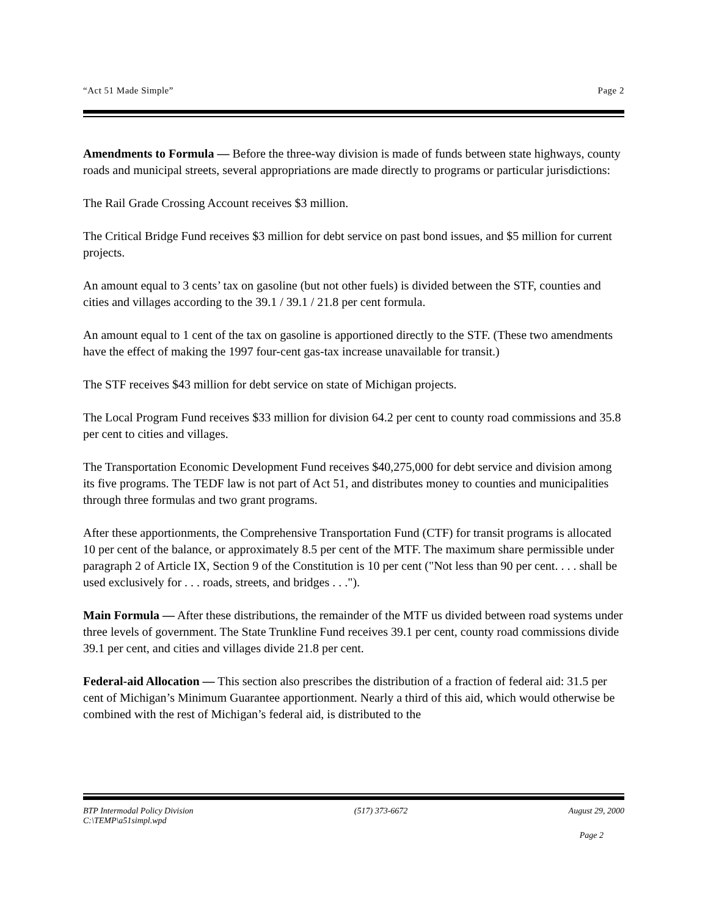“Act 51 Made Simple” Page 2
Amendments to Formula — Before the three-way division is made of funds between state highways, county roads and municipal streets, several appropriations are made directly to programs or particular jurisdictions:
The Rail Grade Crossing Account receives $3 million.
The Critical Bridge Fund receives $3 million for debt service on past bond issues, and $5 million for current projects.
An amount equal to 3 cents’ tax on gasoline (but not other fuels) is divided between the STF, counties and cities and villages according to the 39.1 / 39.1 / 21.8 per cent formula.
An amount equal to 1 cent of the tax on gasoline is apportioned directly to the STF. (These two amendments have the effect of making the 1997 four-cent gas-tax increase unavailable for transit.)
The STF receives $43 million for debt service on state of Michigan projects.
The Local Program Fund receives $33 million for division 64.2 per cent to county road commissions and 35.8 per cent to cities and villages.
The Transportation Economic Development Fund receives $40,275,000 for debt service and division among its five programs. The TEDF law is not part of Act 51, and distributes money to counties and municipalities through three formulas and two grant programs.
After these apportionments, the Comprehensive Transportation Fund (CTF) for transit programs is allocated 10 per cent of the balance, or approximately 8.5 per cent of the MTF. The maximum share permissible under paragraph 2 of Article IX, Section 9 of the Constitution is 10 per cent ("Not less than 90 per cent. . . . shall be used exclusively for . . . roads, streets, and bridges . . .").
Main Formula — After these distributions, the remainder of the MTF us divided between road systems under three levels of government. The State Trunkline Fund receives 39.1 per cent, county road commissions divide 39.1 per cent, and cities and villages divide 21.8 per cent.
Federal-aid Allocation — This section also prescribes the distribution of a fraction of federal aid: 31.5 per cent of Michigan’s Minimum Guarantee apportionment. Nearly a third of this aid, which would otherwise be combined with the rest of Michigan’s federal aid, is distributed to the
BTP Intermodal Policy Division (517) 373-6672 August 29, 2000
C:\TEMP\a51simpl.wpd
Page 2